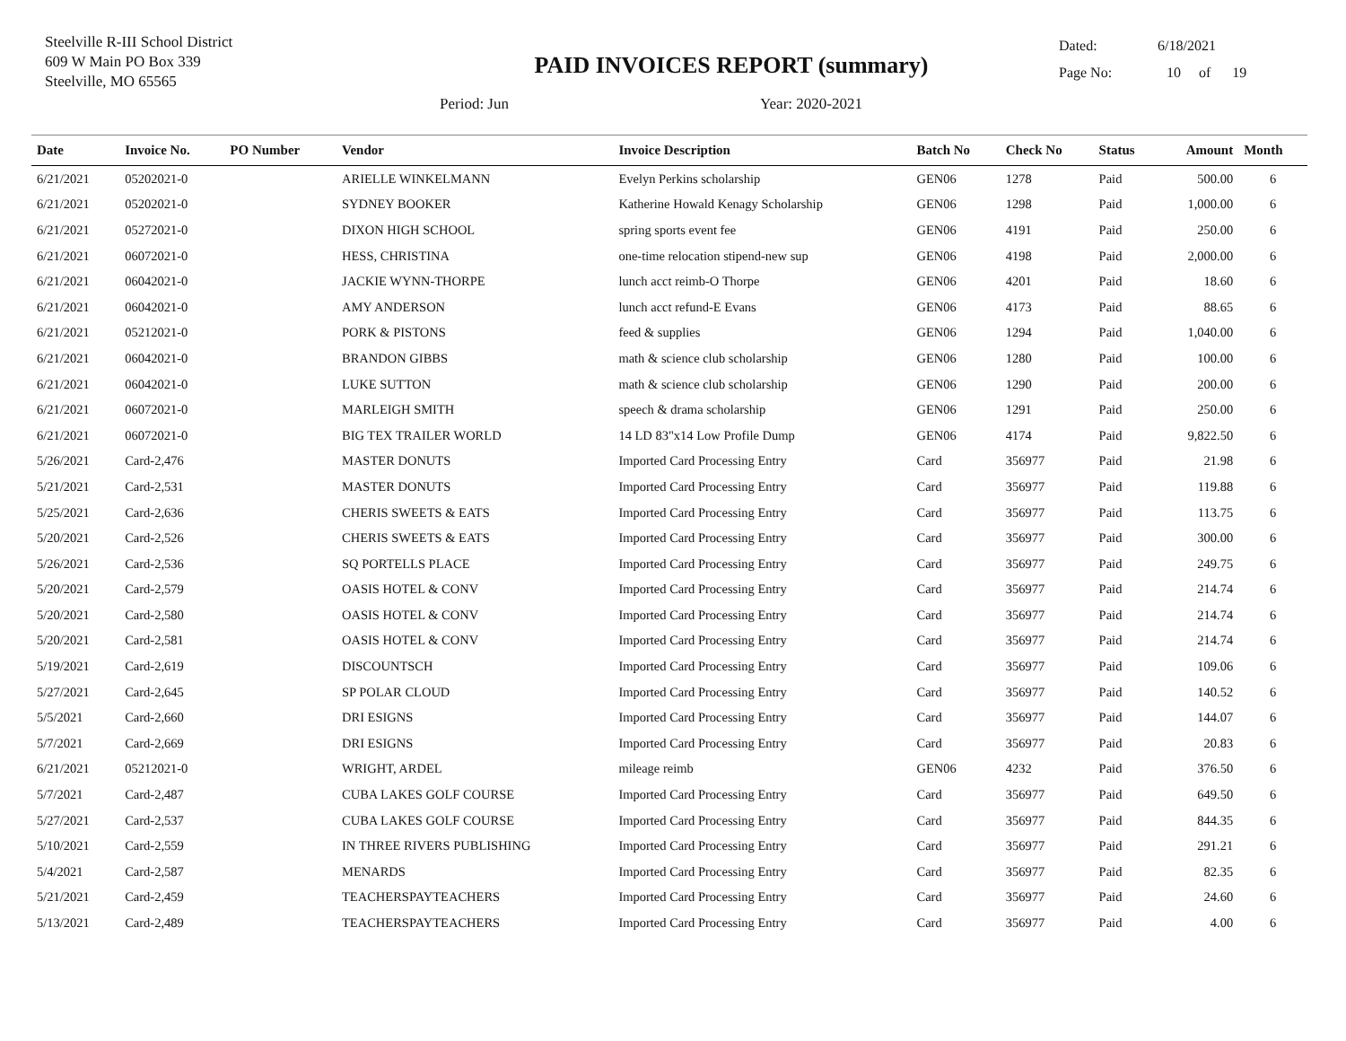Steelville R-III School District
609 W Main PO Box 339
Steelville, MO 65565
PAID INVOICES REPORT (summary)
Period: Jun Year: 2020-2021
Dated: 6/18/2021
Page No: 10 of 19
| Date | Invoice No. | PO Number | Vendor | Invoice Description | Batch No | Check No | Status | Amount | Month |
| --- | --- | --- | --- | --- | --- | --- | --- | --- | --- |
| 6/21/2021 | 05202021-0 | | ARIELLE WINKELMANN | Evelyn Perkins scholarship | GEN06 | 1278 | Paid | 500.00 | 6 |
| 6/21/2021 | 05202021-0 | | SYDNEY BOOKER | Katherine Howald Kenagy Scholarship | GEN06 | 1298 | Paid | 1,000.00 | 6 |
| 6/21/2021 | 05272021-0 | | DIXON HIGH SCHOOL | spring sports event fee | GEN06 | 4191 | Paid | 250.00 | 6 |
| 6/21/2021 | 06072021-0 | | HESS, CHRISTINA | one-time relocation stipend-new sup | GEN06 | 4198 | Paid | 2,000.00 | 6 |
| 6/21/2021 | 06042021-0 | | JACKIE WYNN-THORPE | lunch acct reimb-O Thorpe | GEN06 | 4201 | Paid | 18.60 | 6 |
| 6/21/2021 | 06042021-0 | | AMY ANDERSON | lunch acct refund-E Evans | GEN06 | 4173 | Paid | 88.65 | 6 |
| 6/21/2021 | 05212021-0 | | PORK & PISTONS | feed & supplies | GEN06 | 1294 | Paid | 1,040.00 | 6 |
| 6/21/2021 | 06042021-0 | | BRANDON GIBBS | math & science club scholarship | GEN06 | 1280 | Paid | 100.00 | 6 |
| 6/21/2021 | 06042021-0 | | LUKE SUTTON | math & science club scholarship | GEN06 | 1290 | Paid | 200.00 | 6 |
| 6/21/2021 | 06072021-0 | | MARLEIGH SMITH | speech & drama scholarship | GEN06 | 1291 | Paid | 250.00 | 6 |
| 6/21/2021 | 06072021-0 | | BIG TEX TRAILER WORLD | 14 LD 83"x14 Low Profile Dump | GEN06 | 4174 | Paid | 9,822.50 | 6 |
| 5/26/2021 | Card-2,476 | | MASTER DONUTS | Imported Card Processing Entry | Card | 356977 | Paid | 21.98 | 6 |
| 5/21/2021 | Card-2,531 | | MASTER DONUTS | Imported Card Processing Entry | Card | 356977 | Paid | 119.88 | 6 |
| 5/25/2021 | Card-2,636 | | CHERIS SWEETS & EATS | Imported Card Processing Entry | Card | 356977 | Paid | 113.75 | 6 |
| 5/20/2021 | Card-2,526 | | CHERIS SWEETS & EATS | Imported Card Processing Entry | Card | 356977 | Paid | 300.00 | 6 |
| 5/26/2021 | Card-2,536 | | SQ PORTELLS PLACE | Imported Card Processing Entry | Card | 356977 | Paid | 249.75 | 6 |
| 5/20/2021 | Card-2,579 | | OASIS HOTEL & CONV | Imported Card Processing Entry | Card | 356977 | Paid | 214.74 | 6 |
| 5/20/2021 | Card-2,580 | | OASIS HOTEL & CONV | Imported Card Processing Entry | Card | 356977 | Paid | 214.74 | 6 |
| 5/20/2021 | Card-2,581 | | OASIS HOTEL & CONV | Imported Card Processing Entry | Card | 356977 | Paid | 214.74 | 6 |
| 5/19/2021 | Card-2,619 | | DISCOUNTSCH | Imported Card Processing Entry | Card | 356977 | Paid | 109.06 | 6 |
| 5/27/2021 | Card-2,645 | | SP POLAR CLOUD | Imported Card Processing Entry | Card | 356977 | Paid | 140.52 | 6 |
| 5/5/2021 | Card-2,660 | | DRI ESIGNS | Imported Card Processing Entry | Card | 356977 | Paid | 144.07 | 6 |
| 5/7/2021 | Card-2,669 | | DRI ESIGNS | Imported Card Processing Entry | Card | 356977 | Paid | 20.83 | 6 |
| 6/21/2021 | 05212021-0 | | WRIGHT, ARDEL | mileage reimb | GEN06 | 4232 | Paid | 376.50 | 6 |
| 5/7/2021 | Card-2,487 | | CUBA LAKES GOLF COURSE | Imported Card Processing Entry | Card | 356977 | Paid | 649.50 | 6 |
| 5/27/2021 | Card-2,537 | | CUBA LAKES GOLF COURSE | Imported Card Processing Entry | Card | 356977 | Paid | 844.35 | 6 |
| 5/10/2021 | Card-2,559 | | IN THREE RIVERS PUBLISHING | Imported Card Processing Entry | Card | 356977 | Paid | 291.21 | 6 |
| 5/4/2021 | Card-2,587 | | MENARDS | Imported Card Processing Entry | Card | 356977 | Paid | 82.35 | 6 |
| 5/21/2021 | Card-2,459 | | TEACHERSPAYTEACHERS | Imported Card Processing Entry | Card | 356977 | Paid | 24.60 | 6 |
| 5/13/2021 | Card-2,489 | | TEACHERSPAYTEACHERS | Imported Card Processing Entry | Card | 356977 | Paid | 4.00 | 6 |